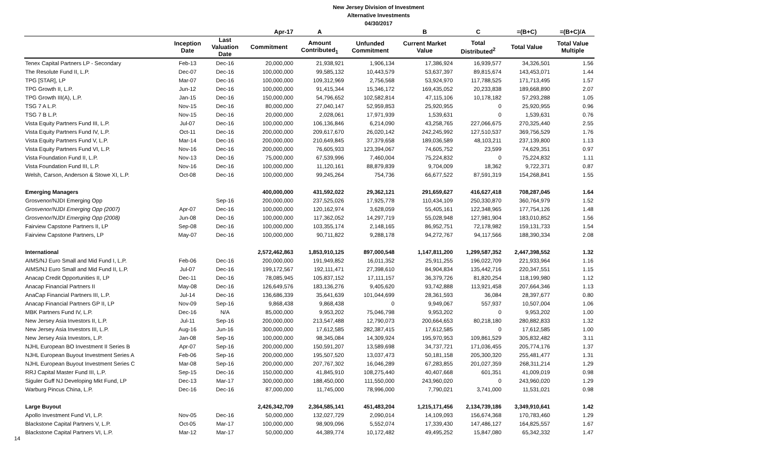New Jersey Division of Investment
Alternative Investments
04/30/2017
| | | | Apr-17 | A | | B | C | =(B+C) | =(B+C)/A |
| --- | --- | --- | --- | --- | --- | --- | --- | --- | --- |
| | Inception Date | Last Valuation Date | Commitment | Amount Contributed<sub>1</sub> | Unfunded Commitment | Current Market Value | Total Distributed<sup>2</sup> | Total Value | Total Value Multiple |
| Tenex Capital Partners LP - Secondary | Feb-13 | Dec-16 | 20,000,000 | 21,938,921 | 1,906,134 | 17,386,924 | 16,939,577 | 34,326,501 | 1.56 |
| The Resolute Fund II, L.P. | Dec-07 | Dec-16 | 100,000,000 | 99,585,132 | 10,443,579 | 53,637,397 | 89,815,674 | 143,453,071 | 1.44 |
| TPG [STAR], LP | Mar-07 | Dec-16 | 100,000,000 | 109,312,969 | 2,756,568 | 53,924,970 | 117,788,525 | 171,713,495 | 1.57 |
| TPG Growth II, L.P. | Jun-12 | Dec-16 | 100,000,000 | 91,415,344 | 15,346,172 | 169,435,052 | 20,233,838 | 189,668,890 | 2.07 |
| TPG Growth III(A), L.P. | Jan-15 | Dec-16 | 150,000,000 | 54,796,652 | 102,582,814 | 47,115,106 | 10,178,182 | 57,293,288 | 1.05 |
| TSG 7 A L.P. | Nov-15 | Dec-16 | 80,000,000 | 27,040,147 | 52,959,853 | 25,920,955 | 0 | 25,920,955 | 0.96 |
| TSG 7 B L.P. | Nov-15 | Dec-16 | 20,000,000 | 2,028,061 | 17,971,939 | 1,539,631 | 0 | 1,539,631 | 0.76 |
| Vista Equity Partners Fund III, L.P. | Jul-07 | Dec-16 | 100,000,000 | 106,136,846 | 6,214,090 | 43,258,765 | 227,066,675 | 270,325,440 | 2.55 |
| Vista Equity Partners Fund IV, L.P. | Oct-11 | Dec-16 | 200,000,000 | 209,617,670 | 26,020,142 | 242,245,992 | 127,510,537 | 369,756,529 | 1.76 |
| Vista Equity Partners Fund V, L.P. | Mar-14 | Dec-16 | 200,000,000 | 210,649,845 | 37,379,658 | 189,036,589 | 48,103,211 | 237,139,800 | 1.13 |
| Vista Equity Partners Fund VI, L.P. | Nov-16 | Dec-16 | 200,000,000 | 76,605,933 | 123,394,067 | 74,605,752 | 23,599 | 74,629,351 | 0.97 |
| Vista Foundation Fund II, L.P. | Nov-13 | Dec-16 | 75,000,000 | 67,539,996 | 7,460,004 | 75,224,832 | 0 | 75,224,832 | 1.11 |
| Vista Foundation Fund III, L.P. | Nov-16 | Dec-16 | 100,000,000 | 11,120,161 | 88,879,839 | 9,704,009 | 18,362 | 9,722,371 | 0.87 |
| Welsh, Carson, Anderson & Stowe XI, L.P. | Oct-08 | Dec-16 | 100,000,000 | 99,245,264 | 754,736 | 66,677,522 | 87,591,319 | 154,268,841 | 1.55 |
| Emerging Managers | | | 400,000,000 | 431,592,022 | 29,362,121 | 291,659,627 | 416,627,418 | 708,287,045 | 1.64 |
| Grosvenor/NJDI Emerging Opp | | Sep-16 | 200,000,000 | 237,525,026 | 17,925,778 | 110,434,109 | 250,330,870 | 360,764,979 | 1.52 |
| Grosvenor/NJDI Emerging Opp (2007) | Apr-07 | Dec-16 | 100,000,000 | 120,162,974 | 3,628,059 | 55,405,161 | 122,348,965 | 177,754,126 | 1.48 |
| Grosvenor/NJDI Emerging Opp (2008) | Jun-08 | Dec-16 | 100,000,000 | 117,362,052 | 14,297,719 | 55,028,948 | 127,981,904 | 183,010,852 | 1.56 |
| Fairview Capstone Partners II, LP | Sep-08 | Dec-16 | 100,000,000 | 103,355,174 | 2,148,165 | 86,952,751 | 72,178,982 | 159,131,733 | 1.54 |
| Fairview Capstone Partners, LP | May-07 | Dec-16 | 100,000,000 | 90,711,822 | 9,288,178 | 94,272,767 | 94,117,566 | 188,390,334 | 2.08 |
| International | | | 2,572,462,863 | 1,853,910,125 | 897,000,548 | 1,147,811,200 | 1,299,587,352 | 2,447,398,552 | 1.32 |
| AIMS/NJ Euro Small and Mid Fund I, L.P. | Feb-06 | Dec-16 | 200,000,000 | 191,949,852 | 16,011,352 | 25,911,255 | 196,022,709 | 221,933,964 | 1.16 |
| AIMS/NJ Euro Small and Mid Fund II, L.P. | Jul-07 | Dec-16 | 199,172,567 | 192,111,471 | 27,398,610 | 84,904,834 | 135,442,716 | 220,347,551 | 1.15 |
| Anacap Credit Opportunities II, LP | Dec-11 | Dec-16 | 78,085,945 | 105,837,152 | 17,111,157 | 36,379,726 | 81,820,254 | 118,199,980 | 1.12 |
| Anacap Financial Partners II | May-08 | Dec-16 | 126,649,576 | 183,136,276 | 9,405,620 | 93,742,888 | 113,921,458 | 207,664,346 | 1.13 |
| AnaCap Financial Partners III, L.P. | Jul-14 | Dec-16 | 136,686,339 | 35,641,639 | 101,044,699 | 28,361,593 | 36,084 | 28,397,677 | 0.80 |
| Anacap Financial Partners GP II, LP | Nov-09 | Sep-16 | 9,868,438 | 9,868,438 | 0 | 9,949,067 | 557,937 | 10,507,004 | 1.06 |
| MBK Partners Fund IV, L.P. | Dec-16 | N/A | 85,000,000 | 9,953,202 | 75,046,798 | 9,953,202 | 0 | 9,953,202 | 1.00 |
| New Jersey Asia Investors II, L.P. | Jul-11 | Sep-16 | 200,000,000 | 213,547,488 | 12,790,073 | 200,664,653 | 80,218,180 | 280,882,833 | 1.32 |
| New Jersey Asia Investors III, L.P. | Aug-16 | Jun-16 | 300,000,000 | 17,612,585 | 282,387,415 | 17,612,585 | 0 | 17,612,585 | 1.00 |
| New Jersey Asia Investors, L.P. | Jan-08 | Sep-16 | 100,000,000 | 98,345,084 | 14,309,924 | 195,970,953 | 109,861,529 | 305,832,482 | 3.11 |
| NJHL European BO Investment II Series B | Apr-07 | Sep-16 | 200,000,000 | 150,591,207 | 13,589,698 | 34,737,721 | 171,036,455 | 205,774,176 | 1.37 |
| NJHL European Buyout Investment Series A | Feb-06 | Sep-16 | 200,000,000 | 195,507,520 | 13,037,473 | 50,181,158 | 205,300,320 | 255,481,477 | 1.31 |
| NJHL European Buyout Investment Series C | Mar-08 | Sep-16 | 200,000,000 | 207,767,302 | 16,046,289 | 67,283,855 | 201,027,359 | 268,311,214 | 1.29 |
| RRJ Capital Master Fund III, L.P. | Sep-15 | Dec-16 | 150,000,000 | 41,845,910 | 108,275,440 | 40,407,668 | 601,351 | 41,009,019 | 0.98 |
| Siguler Guff NJ Developing Mkt Fund, LP | Dec-13 | Mar-17 | 300,000,000 | 188,450,000 | 111,550,000 | 243,960,020 | 0 | 243,960,020 | 1.29 |
| Warburg Pincus China, L.P. | Dec-16 | Dec-16 | 87,000,000 | 11,745,000 | 78,996,000 | 7,790,021 | 3,741,000 | 11,531,021 | 0.98 |
| Large Buyout | | | 2,426,342,709 | 2,364,585,141 | 451,483,204 | 1,215,171,456 | 2,134,739,186 | 3,349,910,641 | 1.42 |
| Apollo Investment Fund VI, L.P. | Nov-05 | Dec-16 | 50,000,000 | 132,027,729 | 2,090,014 | 14,109,093 | 156,674,368 | 170,783,460 | 1.29 |
| Blackstone Capital Partners V, L.P. | Oct-05 | Mar-17 | 100,000,000 | 98,909,096 | 5,552,074 | 17,339,430 | 147,486,127 | 164,825,557 | 1.67 |
| Blackstone Capital Partners VI, L.P. | Mar-12 | Mar-17 | 50,000,000 | 44,389,774 | 10,172,482 | 49,495,252 | 15,847,080 | 65,342,332 | 1.47 |
14